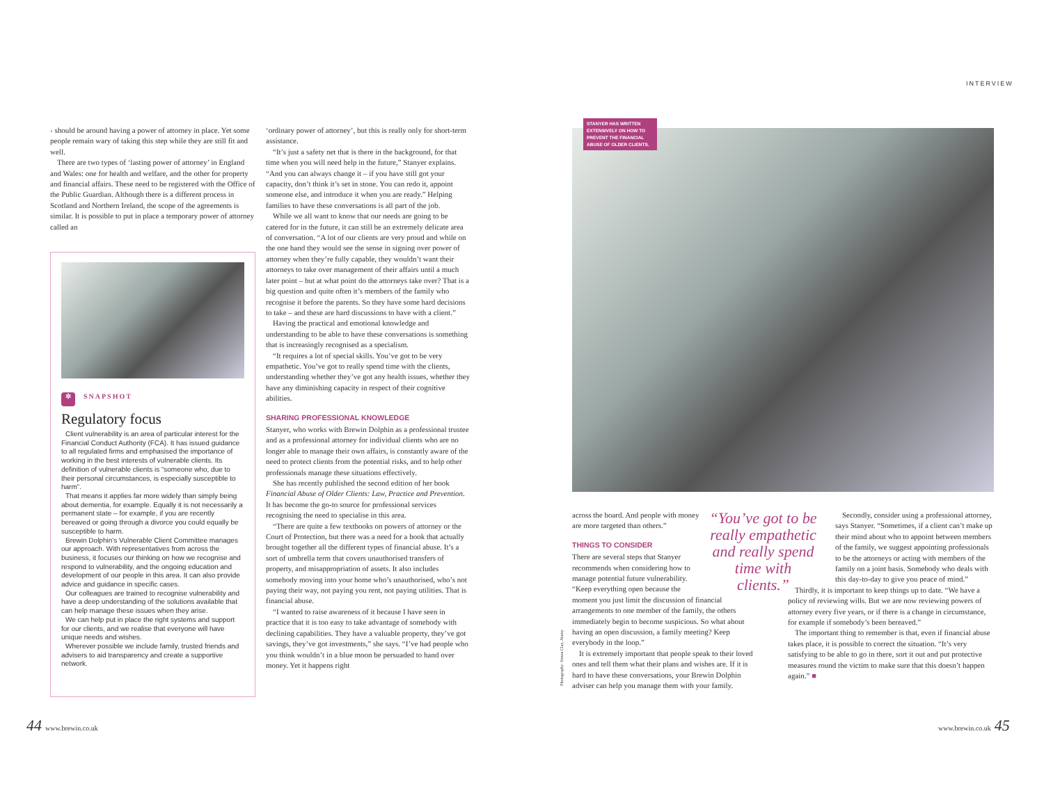INTERVIEW
› should be around having a power of attorney in place. Yet some people remain wary of taking this step while they are still fit and well.
There are two types of ‘lasting power of attorney’ in England and Wales: one for health and welfare, and the other for property and financial affairs. These need to be registered with the Office of the Public Guardian. Although there is a different process in Scotland and Northern Ireland, the scope of the agreements is similar. It is possible to put in place a temporary power of attorney called an
✲ SNAPSHOT
Regulatory focus
Client vulnerability is an area of particular interest for the Financial Conduct Authority (FCA). It has issued guidance to all regulated firms and emphasised the importance of working in the best interests of vulnerable clients. Its definition of vulnerable clients is “someone who, due to their personal circumstances, is especially susceptible to harm”.
That means it applies far more widely than simply being about dementia, for example. Equally it is not necessarily a permanent state – for example, if you are recently bereaved or going through a divorce you could equally be susceptible to harm.
Brewin Dolphin’s Vulnerable Client Committee manages our approach. With representatives from across the business, it focuses our thinking on how we recognise and respond to vulnerability, and the ongoing education and development of our people in this area. It can also provide advice and guidance in specific cases.
Our colleagues are trained to recognise vulnerability and have a deep understanding of the solutions available that can help manage these issues when they arise.
We can help put in place the right systems and support for our clients, and we realise that everyone will have unique needs and wishes.
Wherever possible we include family, trusted friends and advisers to aid transparency and create a supportive network.
‘ordinary power of attorney’, but this is really only for short-term assistance.
“It’s just a safety net that is there in the background, for that time when you will need help in the future,” Stanyer explains. “And you can always change it – if you have still got your capacity, don’t think it’s set in stone. You can redo it, appoint someone else, and introduce it when you are ready.” Helping families to have these conversations is all part of the job.
While we all want to know that our needs are going to be catered for in the future, it can still be an extremely delicate area of conversation. “A lot of our clients are very proud and while on the one hand they would see the sense in signing over power of attorney when they’re fully capable, they wouldn’t want their attorneys to take over management of their affairs until a much later point – but at what point do the attorneys take over? That is a big question and quite often it’s members of the family who recognise it before the parents. So they have some hard decisions to take – and these are hard discussions to have with a client.”
Having the practical and emotional knowledge and understanding to be able to have these conversations is something that is increasingly recognised as a specialism.
“It requires a lot of special skills. You’ve got to be very empathetic. You’ve got to really spend time with the clients, understanding whether they’ve got any health issues, whether they have any diminishing capacity in respect of their cognitive abilities.
SHARING PROFESSIONAL KNOWLEDGE
Stanyer, who works with Brewin Dolphin as a professional trustee and as a professional attorney for individual clients who are no longer able to manage their own affairs, is constantly aware of the need to protect clients from the potential risks, and to help other professionals manage these situations effectively.
She has recently published the second edition of her book Financial Abuse of Older Clients: Law, Practice and Prevention. It has become the go-to source for professional services recognising the need to specialise in this area.
“There are quite a few textbooks on powers of attorney or the Court of Protection, but there was a need for a book that actually brought together all the different types of financial abuse. It’s a sort of umbrella term that covers unauthorised transfers of property, and misappropriation of assets. It also includes somebody moving into your home who’s unauthorised, who’s not paying their way, not paying you rent, not paying utilities. That is financial abuse.
“I wanted to raise awareness of it because I have seen in practice that it is too easy to take advantage of somebody with declining capabilities. They have a valuable property, they’ve got savings, they’ve got investments,” she says. “I’ve had people who you think wouldn’t in a blue moon be persuaded to hand over money. Yet it happens right
STANYER HAS WRITTEN EXTENSIVELY ON HOW TO PREVENT THE FINANCIAL ABUSE OF OLDER CLIENTS.
Photography: Simon Clay, Alamy
“You’ve got to be really empathetic and really spend time with clients.”
across the board. And people with money are more targeted than others.”
THINGS TO CONSIDER
There are several steps that Stanyer recommends when considering how to manage potential future vulnerability. “Keep everything open because the moment you just limit the discussion of financial arrangements to one member of the family, the others immediately begin to become suspicious. So what about having an open discussion, a family meeting? Keep everybody in the loop.”
It is extremely important that people speak to their loved ones and tell them what their plans and wishes are. If it is hard to have these conversations, your Brewin Dolphin adviser can help you manage them with your family.
Secondly, consider using a professional attorney, says Stanyer. “Sometimes, if a client can’t make up their mind about who to appoint between members of the family, we suggest appointing professionals to be the attorneys or acting with members of the family on a joint basis. Somebody who deals with this day-to-day to give you peace of mind.”
Thirdly, it is important to keep things up to date. “We have a policy of reviewing wills. But we are now reviewing powers of attorney every five years, or if there is a change in circumstance, for example if somebody’s been bereaved.”
The important thing to remember is that, even if financial abuse takes place, it is possible to correct the situation. “It’s very satisfying to be able to go in there, sort it out and put protective measures round the victim to make sure that this doesn’t happen again.” ■
44 www.brewin.co.uk www.brewin.co.uk 45